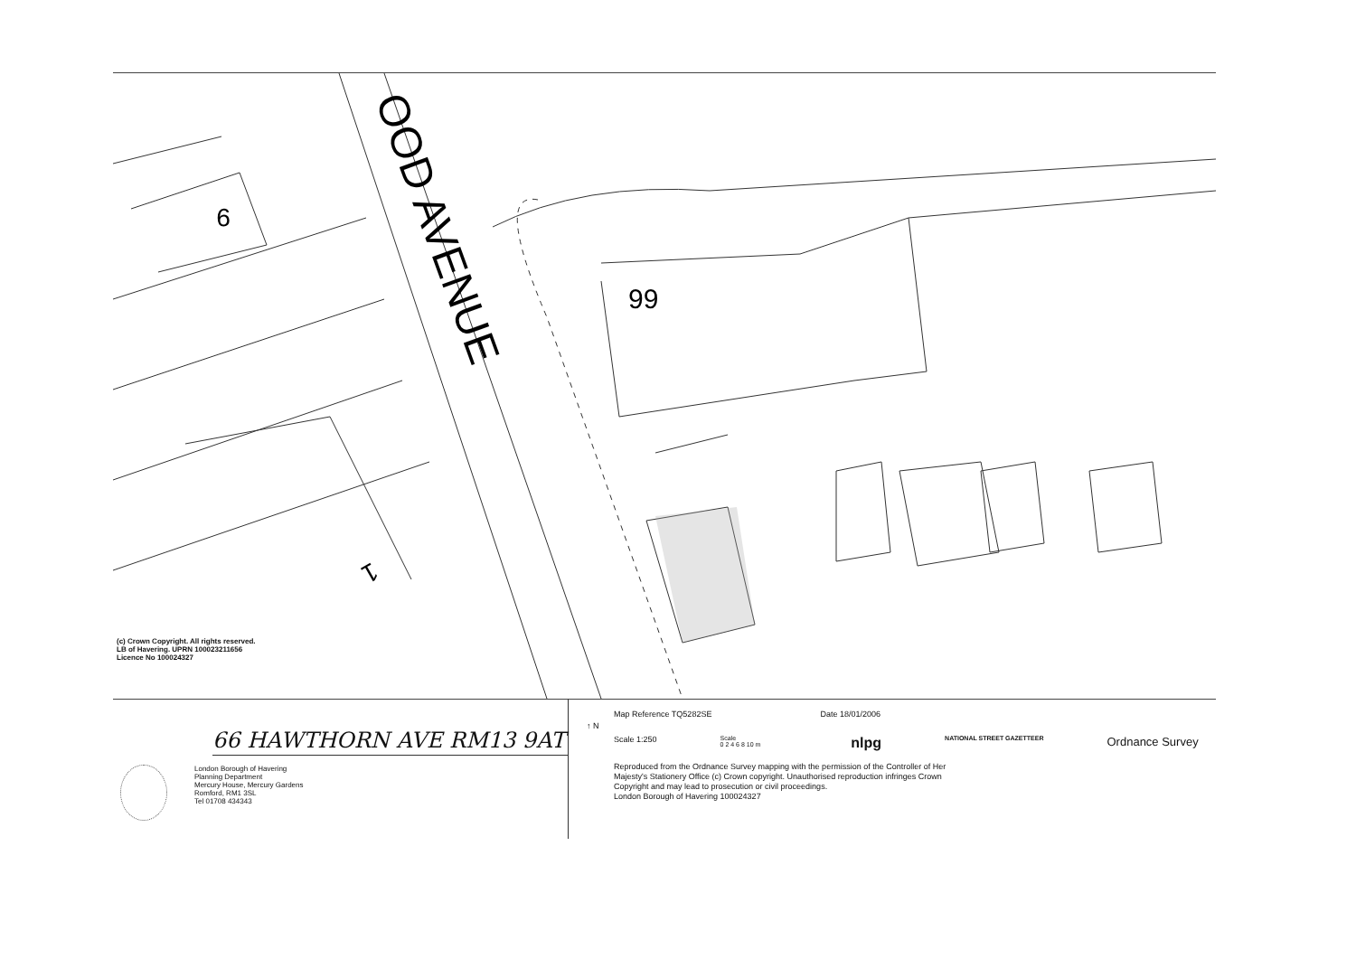99
OOD AVENUE
9
1
(c) Crown Copyright. All rights reserved.
LB of Havering. UPRN 100023211656
Licence No 100024327
66 HAWTHORN AVE RM13 9AT
London Borough of Havering
Planning Department
Mercury House, Mercury Gardens
Romford, RM1 3SL
Tel 01708 434343
↑ N
Map Reference TQ5282SE Date 18/01/2006
Scale 1:250 Scale
0 2 4 6 8 10 m nlpg NATIONAL STREET GAZETTEER Ordnance Survey
Reproduced from the Ordnance Survey mapping with the permission of the Controller of Her
Majesty's Stationery Office (c) Crown copyright. Unauthorised reproduction infringes Crown
Copyright and may lead to prosecution or civil proceedings.
London Borough of Havering 100024327